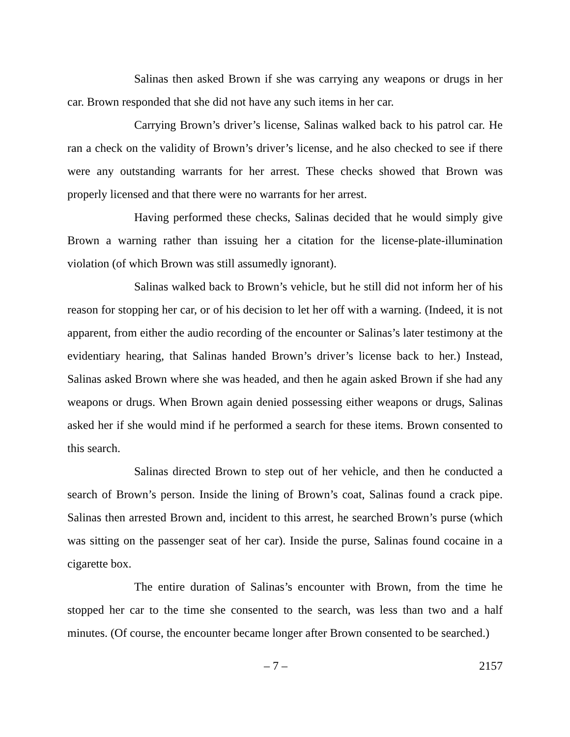Salinas then asked Brown if she was carrying any weapons or drugs in her car. Brown responded that she did not have any such items in her car.
Carrying Brown’s driver’s license, Salinas walked back to his patrol car. He ran a check on the validity of Brown’s driver’s license, and he also checked to see if there were any outstanding warrants for her arrest. These checks showed that Brown was properly licensed and that there were no warrants for her arrest.
Having performed these checks, Salinas decided that he would simply give Brown a warning rather than issuing her a citation for the license-plate-illumination violation (of which Brown was still assumedly ignorant).
Salinas walked back to Brown’s vehicle, but he still did not inform her of his reason for stopping her car, or of his decision to let her off with a warning. (Indeed, it is not apparent, from either the audio recording of the encounter or Salinas’s later testimony at the evidentiary hearing, that Salinas handed Brown’s driver’s license back to her.) Instead, Salinas asked Brown where she was headed, and then he again asked Brown if she had any weapons or drugs. When Brown again denied possessing either weapons or drugs, Salinas asked her if she would mind if he performed a search for these items. Brown consented to this search.
Salinas directed Brown to step out of her vehicle, and then he conducted a search of Brown’s person. Inside the lining of Brown’s coat, Salinas found a crack pipe. Salinas then arrested Brown and, incident to this arrest, he searched Brown’s purse (which was sitting on the passenger seat of her car). Inside the purse, Salinas found cocaine in a cigarette box.
The entire duration of Salinas’s encounter with Brown, from the time he stopped her car to the time she consented to the search, was less than two and a half minutes. (Of course, the encounter became longer after Brown consented to be searched.)
– 7 – 2157